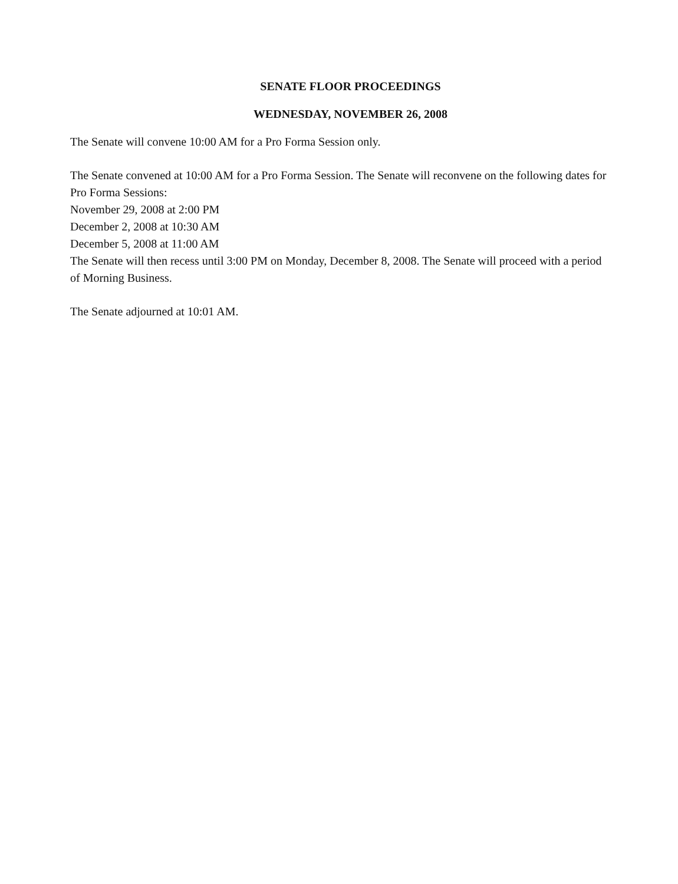SENATE FLOOR PROCEEDINGS
WEDNESDAY, NOVEMBER 26, 2008
The Senate will convene 10:00 AM for a Pro Forma Session only.
The Senate convened at 10:00 AM for a Pro Forma Session. The Senate will reconvene on the following dates for Pro Forma Sessions:
November 29, 2008 at 2:00 PM
December 2, 2008 at 10:30 AM
December 5, 2008 at 11:00 AM
The Senate will then recess until 3:00 PM on Monday, December 8, 2008. The Senate will proceed with a period of Morning Business.
The Senate adjourned at 10:01 AM.